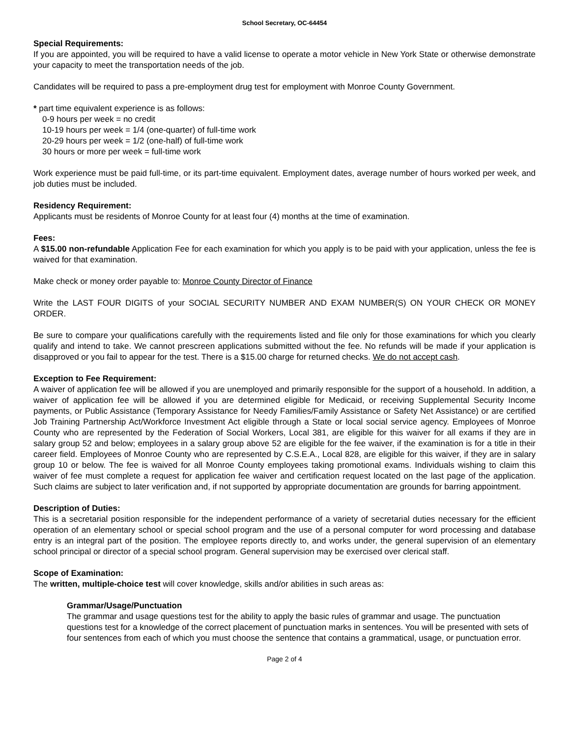School Secretary, OC-64454
Special Requirements:
If you are appointed, you will be required to have a valid license to operate a motor vehicle in New York State or otherwise demonstrate your capacity to meet the transportation needs of the job.
Candidates will be required to pass a pre-employment drug test for employment with Monroe County Government.
* part time equivalent experience is as follows:
0-9 hours per week = no credit
10-19 hours per week = 1/4 (one-quarter) of full-time work
20-29 hours per week = 1/2 (one-half) of full-time work
30 hours or more per week = full-time work
Work experience must be paid full-time, or its part-time equivalent. Employment dates, average number of hours worked per week, and job duties must be included.
Residency Requirement:
Applicants must be residents of Monroe County for at least four (4) months at the time of examination.
Fees:
A $15.00 non-refundable Application Fee for each examination for which you apply is to be paid with your application, unless the fee is waived for that examination.
Make check or money order payable to: Monroe County Director of Finance
Write the LAST FOUR DIGITS of your SOCIAL SECURITY NUMBER AND EXAM NUMBER(S) ON YOUR CHECK OR MONEY ORDER.
Be sure to compare your qualifications carefully with the requirements listed and file only for those examinations for which you clearly qualify and intend to take. We cannot prescreen applications submitted without the fee. No refunds will be made if your application is disapproved or you fail to appear for the test. There is a $15.00 charge for returned checks. We do not accept cash.
Exception to Fee Requirement:
A waiver of application fee will be allowed if you are unemployed and primarily responsible for the support of a household. In addition, a waiver of application fee will be allowed if you are determined eligible for Medicaid, or receiving Supplemental Security Income payments, or Public Assistance (Temporary Assistance for Needy Families/Family Assistance or Safety Net Assistance) or are certified Job Training Partnership Act/Workforce Investment Act eligible through a State or local social service agency. Employees of Monroe County who are represented by the Federation of Social Workers, Local 381, are eligible for this waiver for all exams if they are in salary group 52 and below; employees in a salary group above 52 are eligible for the fee waiver, if the examination is for a title in their career field. Employees of Monroe County who are represented by C.S.E.A., Local 828, are eligible for this waiver, if they are in salary group 10 or below. The fee is waived for all Monroe County employees taking promotional exams. Individuals wishing to claim this waiver of fee must complete a request for application fee waiver and certification request located on the last page of the application. Such claims are subject to later verification and, if not supported by appropriate documentation are grounds for barring appointment.
Description of Duties:
This is a secretarial position responsible for the independent performance of a variety of secretarial duties necessary for the efficient operation of an elementary school or special school program and the use of a personal computer for word processing and database entry is an integral part of the position. The employee reports directly to, and works under, the general supervision of an elementary school principal or director of a special school program. General supervision may be exercised over clerical staff.
Scope of Examination:
The written, multiple-choice test will cover knowledge, skills and/or abilities in such areas as:
Grammar/Usage/Punctuation
The grammar and usage questions test for the ability to apply the basic rules of grammar and usage. The punctuation questions test for a knowledge of the correct placement of punctuation marks in sentences. You will be presented with sets of four sentences from each of which you must choose the sentence that contains a grammatical, usage, or punctuation error.
Page 2 of 4